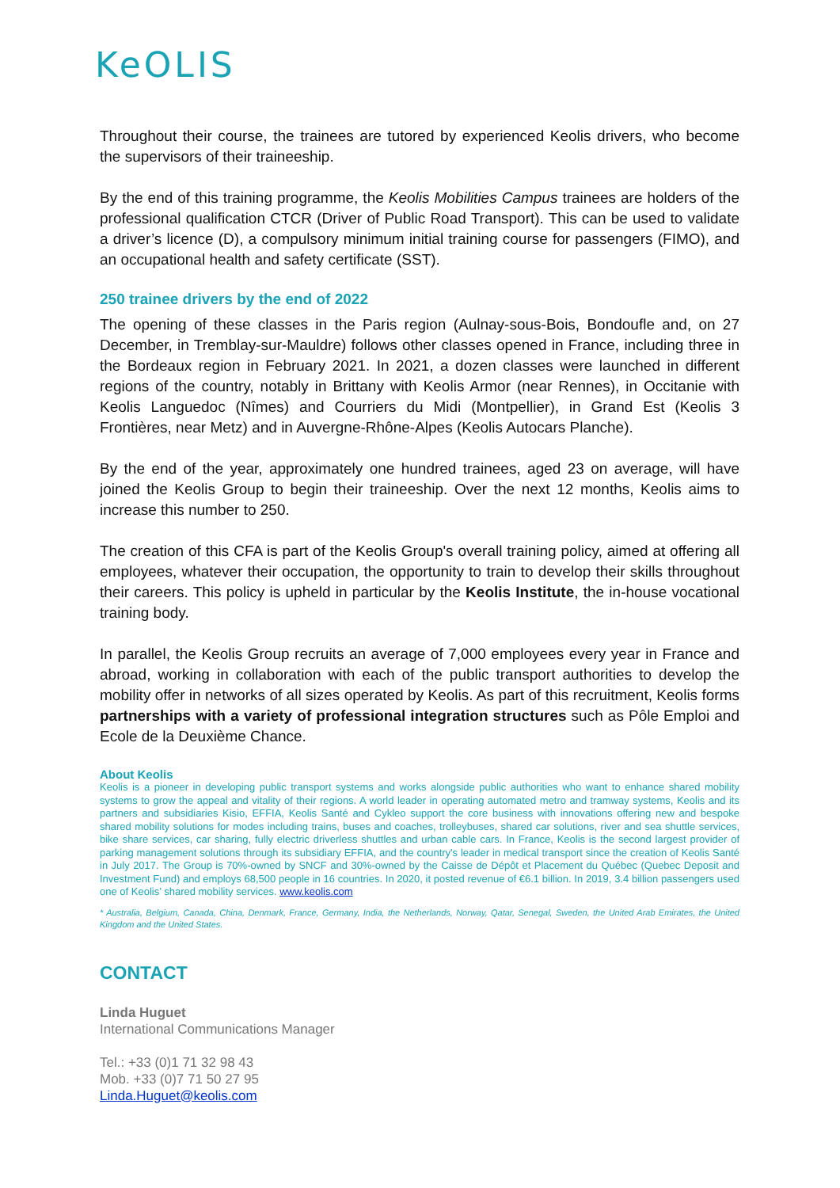KeOLIS
Throughout their course, the trainees are tutored by experienced Keolis drivers, who become the supervisors of their traineeship.
By the end of this training programme, the Keolis Mobilities Campus trainees are holders of the professional qualification CTCR (Driver of Public Road Transport). This can be used to validate a driver’s licence (D), a compulsory minimum initial training course for passengers (FIMO), and an occupational health and safety certificate (SST).
250 trainee drivers by the end of 2022
The opening of these classes in the Paris region (Aulnay-sous-Bois, Bondoufle and, on 27 December, in Tremblay-sur-Mauldre) follows other classes opened in France, including three in the Bordeaux region in February 2021. In 2021, a dozen classes were launched in different regions of the country, notably in Brittany with Keolis Armor (near Rennes), in Occitanie with Keolis Languedoc (Nîmes) and Courriers du Midi (Montpellier), in Grand Est (Keolis 3 Frontières, near Metz) and in Auvergne-Rhône-Alpes (Keolis Autocars Planche).
By the end of the year, approximately one hundred trainees, aged 23 on average, will have joined the Keolis Group to begin their traineeship. Over the next 12 months, Keolis aims to increase this number to 250.
The creation of this CFA is part of the Keolis Group's overall training policy, aimed at offering all employees, whatever their occupation, the opportunity to train to develop their skills throughout their careers. This policy is upheld in particular by the Keolis Institute, the in-house vocational training body.
In parallel, the Keolis Group recruits an average of 7,000 employees every year in France and abroad, working in collaboration with each of the public transport authorities to develop the mobility offer in networks of all sizes operated by Keolis. As part of this recruitment, Keolis forms partnerships with a variety of professional integration structures such as Pôle Emploi and Ecole de la Deuxième Chance.
About Keolis
Keolis is a pioneer in developing public transport systems and works alongside public authorities who want to enhance shared mobility systems to grow the appeal and vitality of their regions. A world leader in operating automated metro and tramway systems, Keolis and its partners and subsidiaries Kisio, EFFIA, Keolis Santé and Cykleo support the core business with innovations offering new and bespoke shared mobility solutions for modes including trains, buses and coaches, trolleybuses, shared car solutions, river and sea shuttle services, bike share services, car sharing, fully electric driverless shuttles and urban cable cars. In France, Keolis is the second largest provider of parking management solutions through its subsidiary EFFIA, and the country's leader in medical transport since the creation of Keolis Santé in July 2017. The Group is 70%-owned by SNCF and 30%-owned by the Caisse de Dépôt et Placement du Québec (Quebec Deposit and Investment Fund) and employs 68,500 people in 16 countries. In 2020, it posted revenue of €6.1 billion. In 2019, 3.4 billion passengers used one of Keolis’ shared mobility services. www.keolis.com
* Australia, Belgium, Canada, China, Denmark, France, Germany, India, the Netherlands, Norway, Qatar, Senegal, Sweden, the United Arab Emirates, the United Kingdom and the United States.
CONTACT
Linda Huguet
International Communications Manager
Tel.: +33 (0)1 71 32 98 43
Mob. +33 (0)7 71 50 27 95
Linda.Huguet@keolis.com